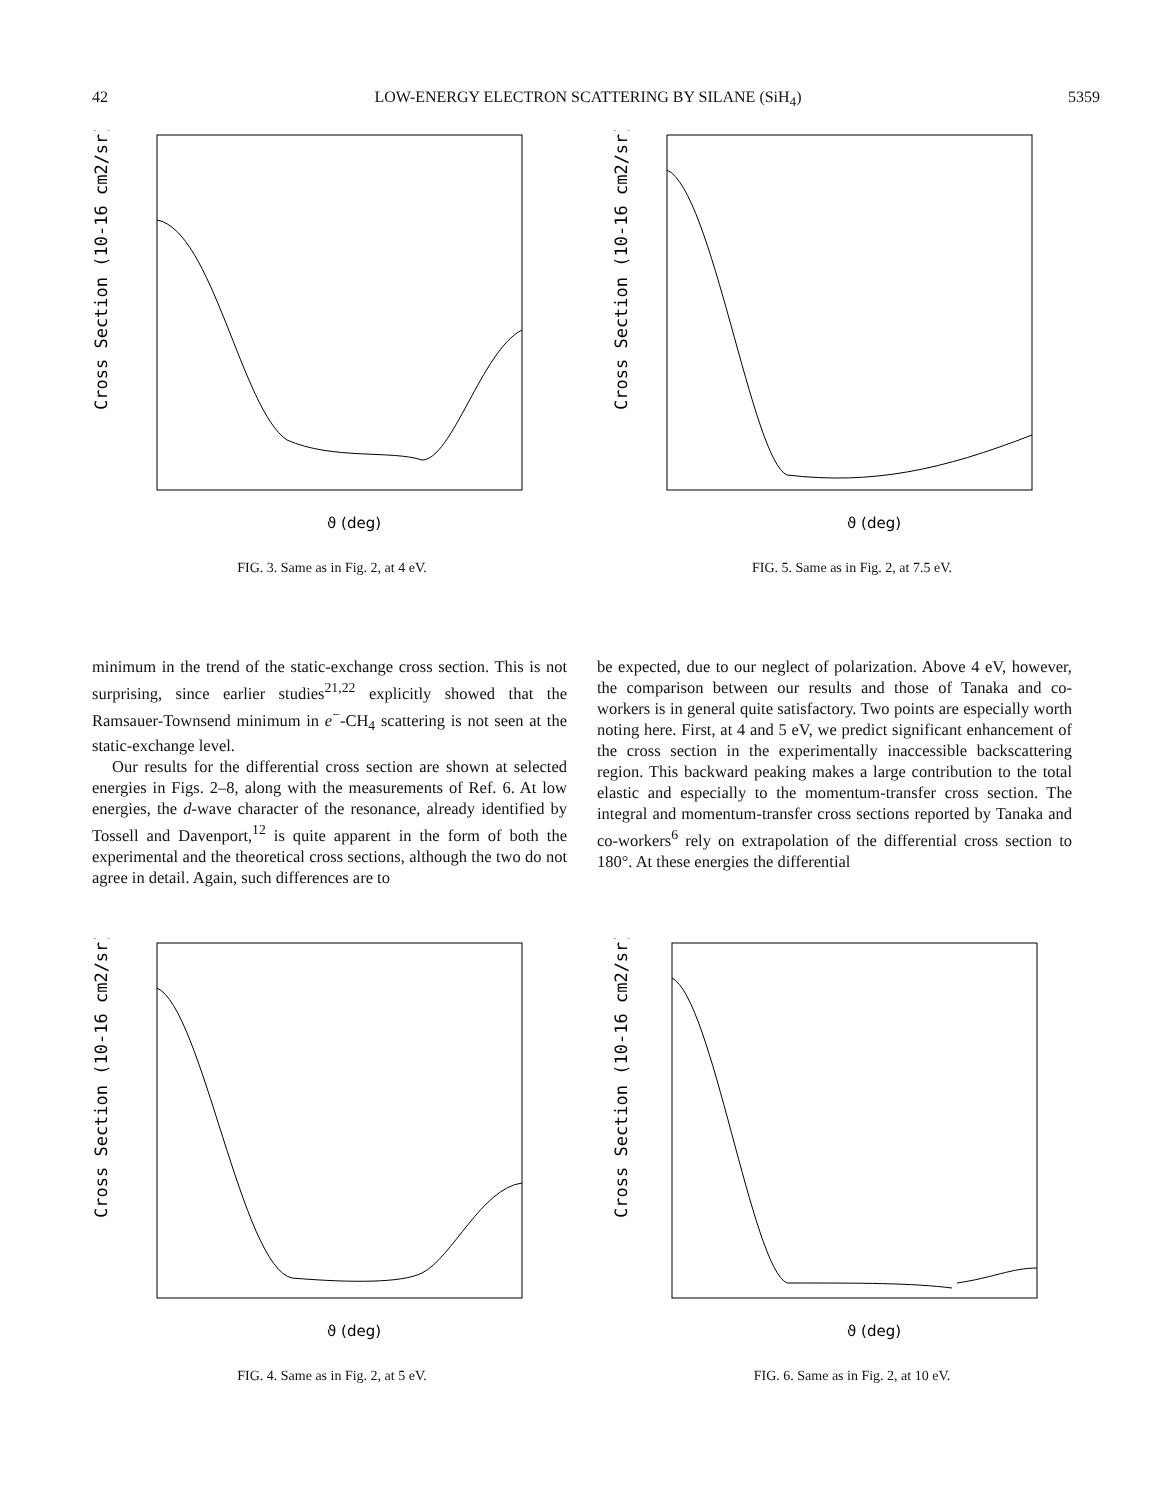42 LOW-ENERGY ELECTRON SCATTERING BY SILANE (SiH<sub>4</sub>) 5359
Cross Section (10-16 cm2/sr)
ϑ (deg)
FIG. 3. Same as in Fig. 2, at 4 eV.
Cross Section (10-16 cm2/sr)
ϑ (deg)
FIG. 5. Same as in Fig. 2, at 7.5 eV.
minimum in the trend of the static-exchange cross section. This is not surprising, since earlier studies<sup>21,22</sup> explicitly showed that the Ramsauer-Townsend minimum in e<sup>−</sup>-CH<sub>4</sub> scattering is not seen at the static-exchange level.
Our results for the differential cross section are shown at selected energies in Figs. 2–8, along with the measurements of Ref. 6. At low energies, the d-wave character of the resonance, already identified by Tossell and Davenport,<sup>12</sup> is quite apparent in the form of both the experimental and the theoretical cross sections, although the two do not agree in detail. Again, such differences are to
be expected, due to our neglect of polarization. Above 4 eV, however, the comparison between our results and those of Tanaka and co-workers is in general quite satisfactory. Two points are especially worth noting here. First, at 4 and 5 eV, we predict significant enhancement of the cross section in the experimentally inaccessible backscattering region. This backward peaking makes a large contribution to the total elastic and especially to the momentum-transfer cross section. The integral and momentum-transfer cross sections reported by Tanaka and co-workers<sup>6</sup> rely on extrapolation of the differential cross section to 180°. At these energies the differential
Cross Section (10-16 cm2/sr)
ϑ (deg)
FIG. 4. Same as in Fig. 2, at 5 eV.
Cross Section (10-16 cm2/sr)
ϑ (deg)
FIG. 6. Same as in Fig. 2, at 10 eV.